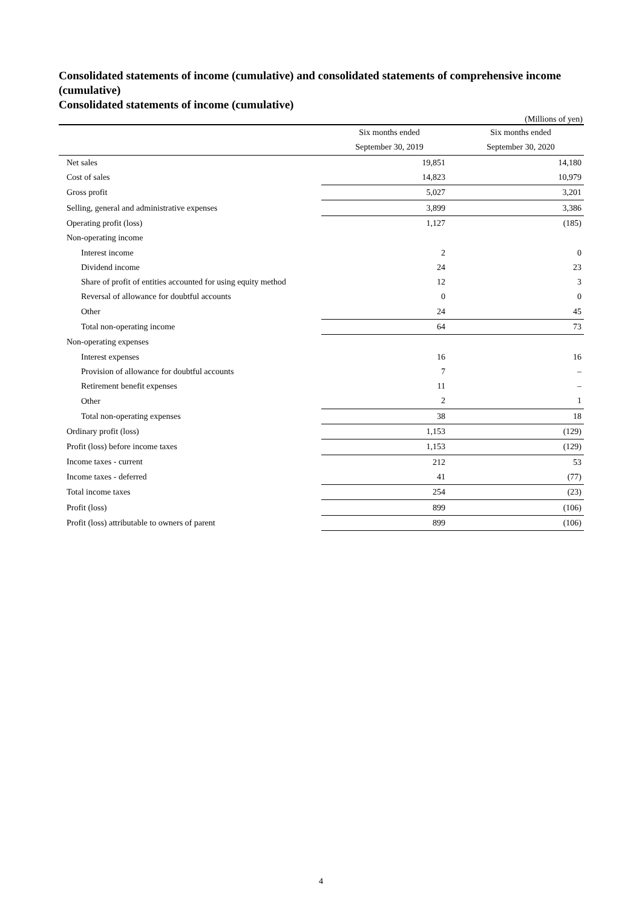Consolidated statements of income (cumulative) and consolidated statements of comprehensive income (cumulative)
Consolidated statements of income (cumulative)
(Millions of yen)
| | Six months ended | Six months ended |
| --- | --- | --- |
| | September 30, 2019 | September 30, 2020 |
| Net sales | 19,851 | 14,180 |
| Cost of sales | 14,823 | 10,979 |
| Gross profit | 5,027 | 3,201 |
| Selling, general and administrative expenses | 3,899 | 3,386 |
| Operating profit (loss) | 1,127 | (185) |
| Non-operating income | | |
| Interest income | 2 | 0 |
| Dividend income | 24 | 23 |
| Share of profit of entities accounted for using equity method | 12 | 3 |
| Reversal of allowance for doubtful accounts | 0 | 0 |
| Other | 24 | 45 |
| Total non-operating income | 64 | 73 |
| Non-operating expenses | | |
| Interest expenses | 16 | 16 |
| Provision of allowance for doubtful accounts | 7 | – |
| Retirement benefit expenses | 11 | – |
| Other | 2 | 1 |
| Total non-operating expenses | 38 | 18 |
| Ordinary profit (loss) | 1,153 | (129) |
| Profit (loss) before income taxes | 1,153 | (129) |
| Income taxes - current | 212 | 53 |
| Income taxes - deferred | 41 | (77) |
| Total income taxes | 254 | (23) |
| Profit (loss) | 899 | (106) |
| Profit (loss) attributable to owners of parent | 899 | (106) |
4